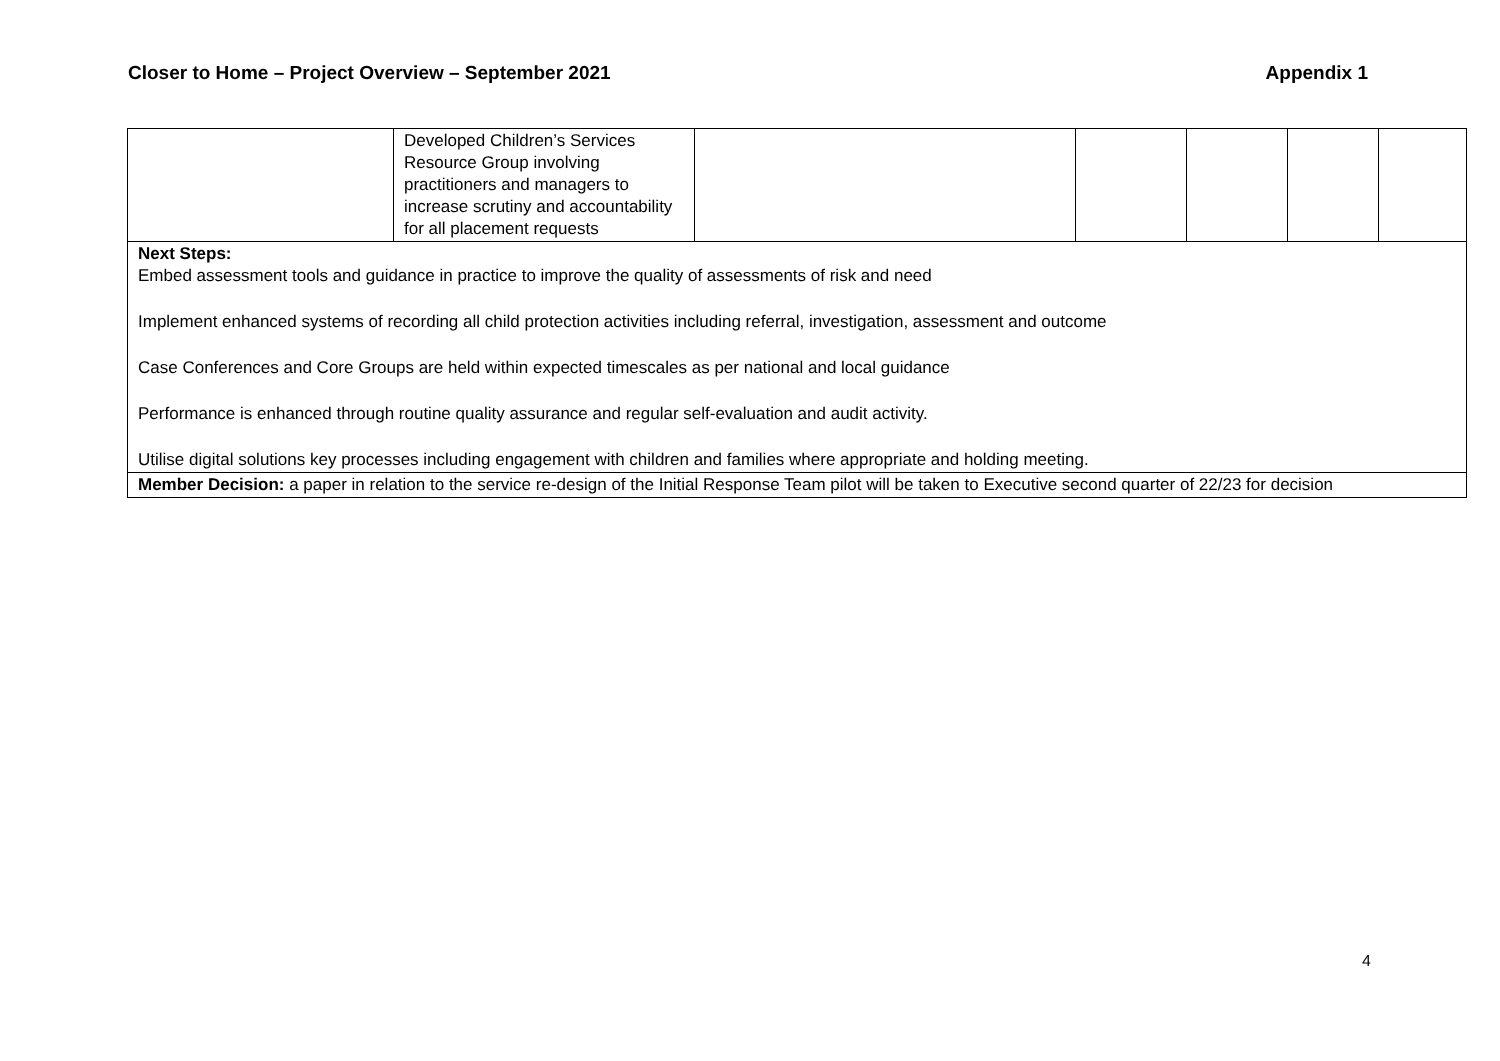Closer to Home – Project Overview – September 2021 Appendix 1
| | Developed Children’s Services Resource Group involving practitioners and managers to increase scrutiny and accountability for all placement requests | | | | | |
| Next Steps: Embed assessment tools and guidance in practice to improve the quality of assessments of risk and need Implement enhanced systems of recording all child protection activities including referral, investigation, assessment and outcome Case Conferences and Core Groups are held within expected timescales as per national and local guidance Performance is enhanced through routine quality assurance and regular self-evaluation and audit activity. Utilise digital solutions key processes including engagement with children and families where appropriate and holding meeting. | | | | | | |
| Member Decision: a paper in relation to the service re-design of the Initial Response Team pilot will be taken to Executive second quarter of 22/23 for decision | | | | | | |
4